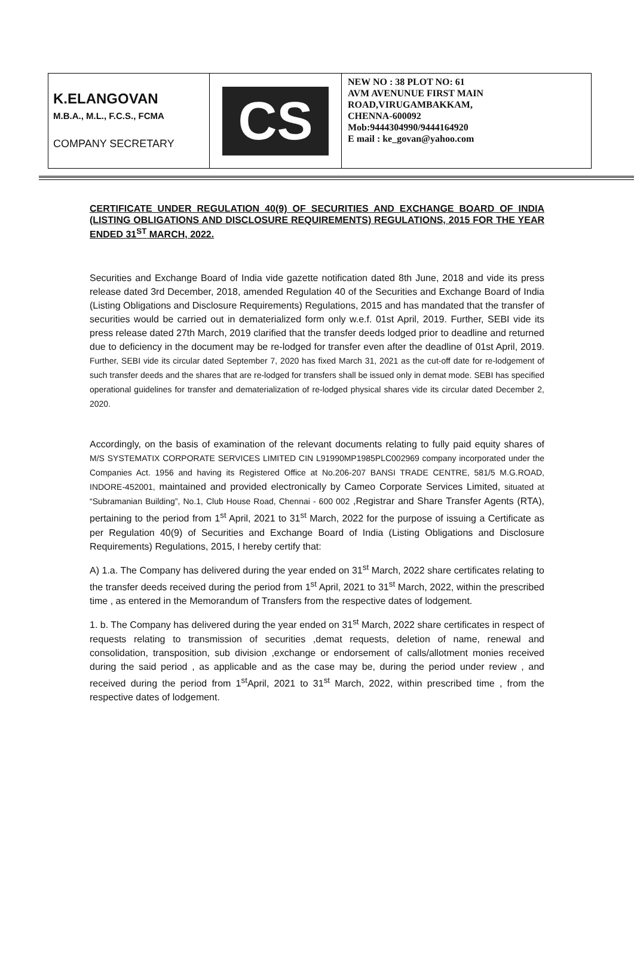K.ELANGOVAN
M.B.A., M.L., F.C.S., FCMA
COMPANY SECRETARY
CS
NEW NO : 38 PLOT NO: 61
AVM AVENUNUE FIRST MAIN ROAD,VIRUGAMBAKKAM,
CHENNA-600092
Mob:9444304990/9444164920
E mail : ke_govan@yahoo.com
CERTIFICATE UNDER REGULATION 40(9) OF SECURITIES AND EXCHANGE BOARD OF INDIA (LISTING OBLIGATIONS AND DISCLOSURE REQUIREMENTS) REGULATIONS, 2015 FOR THE YEAR ENDED 31<sup>ST</sup> MARCH, 2022.
Securities and Exchange Board of India vide gazette notification dated 8th June, 2018 and vide its press release dated 3rd December, 2018, amended Regulation 40 of the Securities and Exchange Board of India (Listing Obligations and Disclosure Requirements) Regulations, 2015 and has mandated that the transfer of securities would be carried out in dematerialized form only w.e.f. 01st April, 2019. Further, SEBI vide its press release dated 27th March, 2019 clarified that the transfer deeds lodged prior to deadline and returned due to deficiency in the document may be re-lodged for transfer even after the deadline of 01st April, 2019. Further, SEBI vide its circular dated September 7, 2020 has fixed March 31, 2021 as the cut-off date for re-lodgement of such transfer deeds and the shares that are re-lodged for transfers shall be issued only in demat mode. SEBI has specified operational guidelines for transfer and dematerialization of re-lodged physical shares vide its circular dated December 2, 2020.
Accordingly, on the basis of examination of the relevant documents relating to fully paid equity shares of M/S SYSTEMATIX CORPORATE SERVICES LIMITED CIN L91990MP1985PLC002969 company incorporated under the Companies Act. 1956 and having its Registered Office at No.206-207 BANSI TRADE CENTRE, 581/5 M.G.ROAD, INDORE-452001, maintained and provided electronically by Cameo Corporate Services Limited, situated at “Subramanian Building”, No.1, Club House Road, Chennai - 600 002 ,Registrar and Share Transfer Agents (RTA), pertaining to the period from 1<sup>st</sup> April, 2021 to 31<sup>st</sup> March, 2022 for the purpose of issuing a Certificate as per Regulation 40(9) of Securities and Exchange Board of India (Listing Obligations and Disclosure Requirements) Regulations, 2015, I hereby certify that:
A) 1.a. The Company has delivered during the year ended on 31<sup>st</sup> March, 2022 share certificates relating to the transfer deeds received during the period from 1<sup>st</sup> April, 2021 to 31<sup>st</sup> March, 2022, within the prescribed time , as entered in the Memorandum of Transfers from the respective dates of lodgement.
1. b. The Company has delivered during the year ended on 31<sup>st</sup> March, 2022 share certificates in respect of requests relating to transmission of securities ,demat requests, deletion of name, renewal and consolidation, transposition, sub division ,exchange or endorsement of calls/allotment monies received during the said period , as applicable and as the case may be, during the period under review , and received during the period from 1<sup>st</sup>April, 2021 to 31<sup>st</sup> March, 2022, within prescribed time , from the respective dates of lodgement.